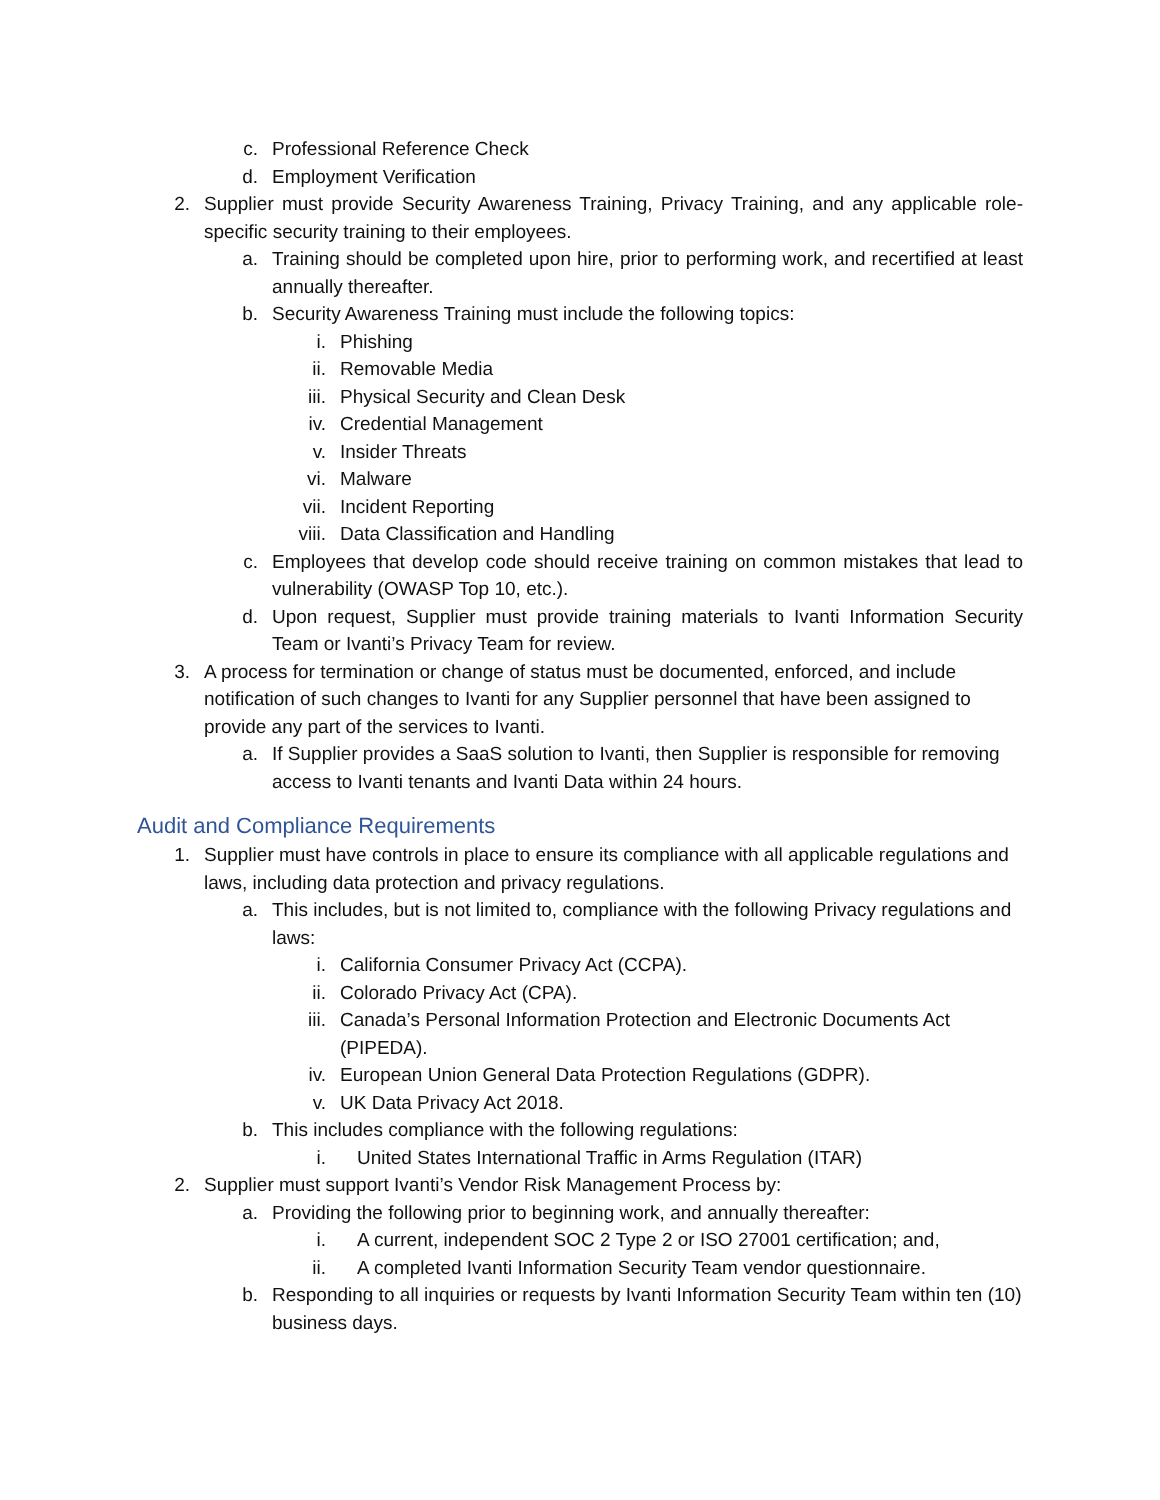c. Professional Reference Check
d. Employment Verification
2. Supplier must provide Security Awareness Training, Privacy Training, and any applicable role-specific security training to their employees.
a. Training should be completed upon hire, prior to performing work, and recertified at least annually thereafter.
b. Security Awareness Training must include the following topics:
i. Phishing
ii. Removable Media
iii. Physical Security and Clean Desk
iv. Credential Management
v. Insider Threats
vi. Malware
vii. Incident Reporting
viii. Data Classification and Handling
c. Employees that develop code should receive training on common mistakes that lead to vulnerability (OWASP Top 10, etc.).
d. Upon request, Supplier must provide training materials to Ivanti Information Security Team or Ivanti’s Privacy Team for review.
3. A process for termination or change of status must be documented, enforced, and include notification of such changes to Ivanti for any Supplier personnel that have been assigned to provide any part of the services to Ivanti.
a. If Supplier provides a SaaS solution to Ivanti, then Supplier is responsible for removing access to Ivanti tenants and Ivanti Data within 24 hours.
Audit and Compliance Requirements
1. Supplier must have controls in place to ensure its compliance with all applicable regulations and laws, including data protection and privacy regulations.
a. This includes, but is not limited to, compliance with the following Privacy regulations and laws:
i. California Consumer Privacy Act (CCPA).
ii. Colorado Privacy Act (CPA).
iii. Canada’s Personal Information Protection and Electronic Documents Act (PIPEDA).
iv. European Union General Data Protection Regulations (GDPR).
v. UK Data Privacy Act 2018.
b. This includes compliance with the following regulations:
i. United States International Traffic in Arms Regulation (ITAR)
2. Supplier must support Ivanti’s Vendor Risk Management Process by:
a. Providing the following prior to beginning work, and annually thereafter:
i. A current, independent SOC 2 Type 2 or ISO 27001 certification; and,
ii. A completed Ivanti Information Security Team vendor questionnaire.
b. Responding to all inquiries or requests by Ivanti Information Security Team within ten (10) business days.